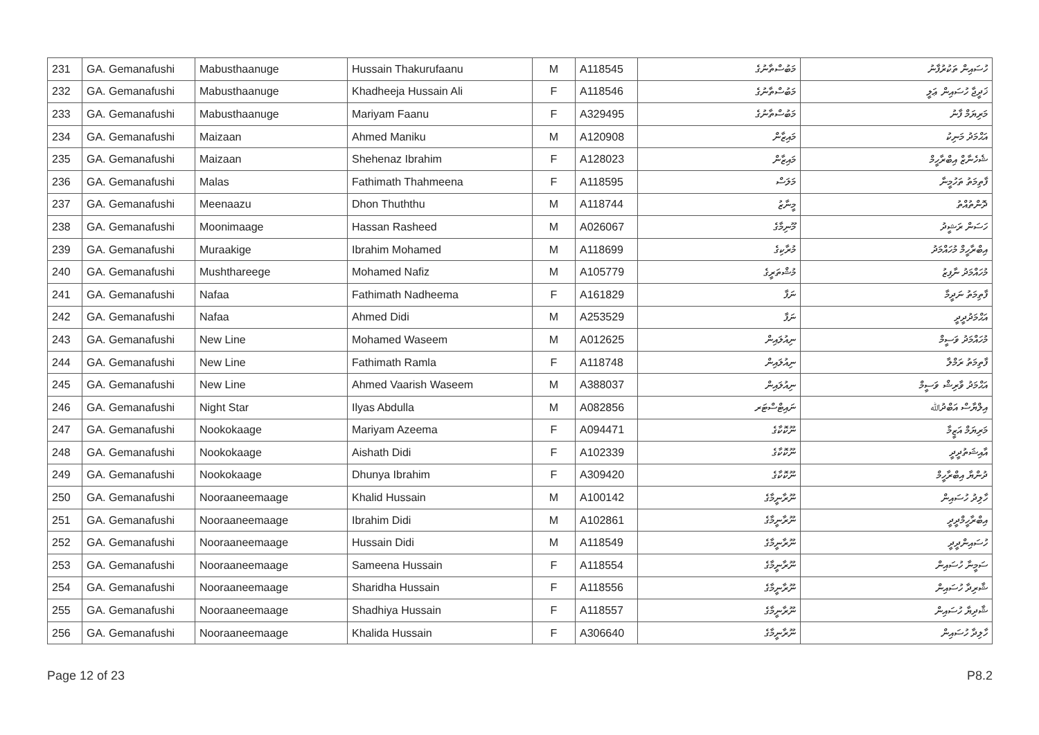| 231 | GA. Gemanafushi | Mabusthaanuge | Hussain Thakurufaanu | M | A118545 | މަބުސްތާނުގެ | ހުސައިން ތަކުރުފާނު |
| 232 | GA. Gemanafushi | Mabusthaanuge | Khadheeja Hussain Ali | F | A118546 | މަބުސްތާނުގެ | ޚަދީޖާ ހުސައިން ޢަލީ |
| 233 | GA. Gemanafushi | Mabusthaanuge | Mariyam Faanu | F | A329495 | މަބުސްތާނުގެ | މަރިޔަމް ފާނު |
| 234 | GA. Gemanafushi | Maizaan | Ahmed Maniku | M | A120908 | މައިޒާން | އަޙްމަދު މަނިކު |
| 235 | GA. Gemanafushi | Maizaan | Shehenaz Ibrahim | F | A128023 | މައިޒާން | ޝެހެނާޒް އިބްރާހީމް |
| 236 | GA. Gemanafushi | Malas | Fathimath Thahmeena | F | A118595 | މަލަސް | ފާތިމަތު ތަހުމީނާ |
| 237 | GA. Gemanafushi | Meenaazu | Dhon Thuththu | M | A118744 | މީނާޒު | ދޮންތުއްތު |
| 238 | GA. Gemanafushi | Moonimaage | Hassan Rasheed | M | A026067 | މޫނިމާގެ | ހަސަން ރަޝީދު |
| 239 | GA. Gemanafushi | Muraakige | Ibrahim Mohamed | M | A118699 | މުރާކިގެ | އިބްރާހީމް މުހައްމަދު |
| 240 | GA. Gemanafushi | Mushthareege | Mohamed Nafiz | M | A105779 | މުޝްތަރީގެ | މުހައްމަދު ނާފިޒު |
| 241 | GA. Gemanafushi | Nafaa | Fathimath Nadheema | F | A161829 | ނަފާ | ފާތިމަތު ނަދީމާ |
| 242 | GA. Gemanafushi | Nafaa | Ahmed Didi | M | A253529 | ނަފާ | އަޙްމަދުދީދީ |
| 243 | GA. Gemanafushi | New Line | Mohamed Waseem | M | A012625 | ނިއުލައިން | މުހައްމަދު ވަސީމް |
| 244 | GA. Gemanafushi | New Line | Fathimath Ramla | F | A118748 | ނިއުލައިން | ފާތިމަތު ރަމްލާ |
| 245 | GA. Gemanafushi | New Line | Ahmed Vaarish Waseem | M | A388037 | ނިއުލައިން | އަޙްމަދު ވާރިޝް ވަސީމް |
| 246 | GA. Gemanafushi | Night Star | Ilyas Abdulla | M | A082856 | ނައިޓްސްޓަރ | އިލްޔާސް އަބްދުﷲ |
| 247 | GA. Gemanafushi | Nookokaage | Mariyam Azeema | F | A094471 | ނޫކޮކާގެ | މަރިޔަމް އަޒީމާ |
| 248 | GA. Gemanafushi | Nookokaage | Aishath Didi | F | A102339 | ނޫކޮކާގެ | އާއިޝަތުދީދީ |
| 249 | GA. Gemanafushi | Nookokaage | Dhunya Ibrahim | F | A309420 | ނޫކޮކާގެ | ދުންޔާ އިބްރާހީމް |
| 250 | GA. Gemanafushi | Nooraaneemaage | Khalid Hussain | M | A100142 | ނޫރާނީމާގެ | ހާލިދު ހުސައިން |
| 251 | GA. Gemanafushi | Nooraaneemaage | Ibrahim Didi | M | A102861 | ނޫރާނީމާގެ | އިބްރާހީމްދީދީ |
| 252 | GA. Gemanafushi | Nooraaneemaage | Hussain Didi | M | A118549 | ނޫރާނީމާގެ | ހުސައިންދީދީ |
| 253 | GA. Gemanafushi | Nooraaneemaage | Sameena Hussain | F | A118554 | ނޫރާނީމާގެ | ސަމީނާ ހުސައިން |
| 254 | GA. Gemanafushi | Nooraaneemaage | Sharidha Hussain | F | A118556 | ނޫރާނީމާގެ | ޝާރިދާ ހުސައިން |
| 255 | GA. Gemanafushi | Nooraaneemaage | Shadhiya Hussain | F | A118557 | ނޫރާނީމާގެ | ޝާދިޔާ ހުސައިން |
| 256 | GA. Gemanafushi | Nooraaneemaage | Khalida Hussain | F | A306640 | ނޫރާނީމާގެ | ހާލިދާ ހުސައިން |
Page 12 of 23 P8.2